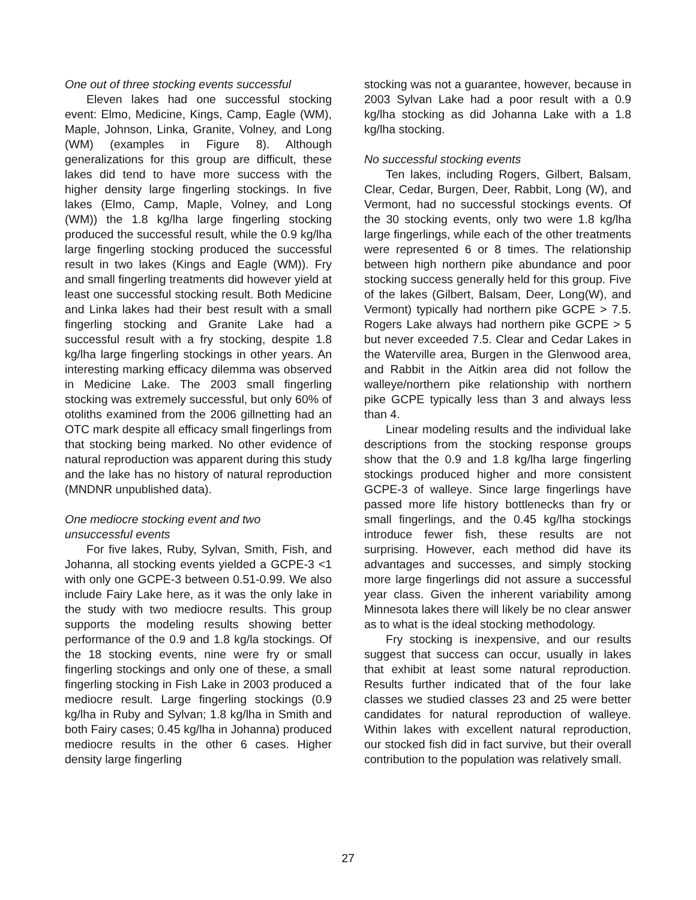One out of three stocking events successful
Eleven lakes had one successful stocking event: Elmo, Medicine, Kings, Camp, Eagle (WM), Maple, Johnson, Linka, Granite, Volney, and Long (WM) (examples in Figure 8). Although generalizations for this group are difficult, these lakes did tend to have more success with the higher density large fingerling stockings. In five lakes (Elmo, Camp, Maple, Volney, and Long (WM)) the 1.8 kg/lha large fingerling stocking produced the successful result, while the 0.9 kg/lha large fingerling stocking produced the successful result in two lakes (Kings and Eagle (WM)). Fry and small fingerling treatments did however yield at least one successful stocking result. Both Medicine and Linka lakes had their best result with a small fingerling stocking and Granite Lake had a successful result with a fry stocking, despite 1.8 kg/lha large fingerling stockings in other years. An interesting marking efficacy dilemma was observed in Medicine Lake. The 2003 small fingerling stocking was extremely successful, but only 60% of otoliths examined from the 2006 gillnetting had an OTC mark despite all efficacy small fingerlings from that stocking being marked. No other evidence of natural reproduction was apparent during this study and the lake has no history of natural reproduction (MNDNR unpublished data).
One mediocre stocking event and two
unsuccessful events
For five lakes, Ruby, Sylvan, Smith, Fish, and Johanna, all stocking events yielded a GCPE-3 <1 with only one GCPE-3 between 0.51-0.99. We also include Fairy Lake here, as it was the only lake in the study with two mediocre results. This group supports the modeling results showing better performance of the 0.9 and 1.8 kg/la stockings. Of the 18 stocking events, nine were fry or small fingerling stockings and only one of these, a small fingerling stocking in Fish Lake in 2003 produced a mediocre result. Large fingerling stockings (0.9 kg/lha in Ruby and Sylvan; 1.8 kg/lha in Smith and both Fairy cases; 0.45 kg/lha in Johanna) produced mediocre results in the other 6 cases. Higher density large fingerling
stocking was not a guarantee, however, because in 2003 Sylvan Lake had a poor result with a 0.9 kg/lha stocking as did Johanna Lake with a 1.8 kg/lha stocking.
No successful stocking events
Ten lakes, including Rogers, Gilbert, Balsam, Clear, Cedar, Burgen, Deer, Rabbit, Long (W), and Vermont, had no successful stockings events. Of the 30 stocking events, only two were 1.8 kg/lha large fingerlings, while each of the other treatments were represented 6 or 8 times. The relationship between high northern pike abundance and poor stocking success generally held for this group. Five of the lakes (Gilbert, Balsam, Deer, Long(W), and Vermont) typically had northern pike GCPE > 7.5. Rogers Lake always had northern pike GCPE > 5 but never exceeded 7.5. Clear and Cedar Lakes in the Waterville area, Burgen in the Glenwood area, and Rabbit in the Aitkin area did not follow the walleye/northern pike relationship with northern pike GCPE typically less than 3 and always less than 4.
Linear modeling results and the individual lake descriptions from the stocking response groups show that the 0.9 and 1.8 kg/lha large fingerling stockings produced higher and more consistent GCPE-3 of walleye. Since large fingerlings have passed more life history bottlenecks than fry or small fingerlings, and the 0.45 kg/lha stockings introduce fewer fish, these results are not surprising. However, each method did have its advantages and successes, and simply stocking more large fingerlings did not assure a successful year class. Given the inherent variability among Minnesota lakes there will likely be no clear answer as to what is the ideal stocking methodology.
Fry stocking is inexpensive, and our results suggest that success can occur, usually in lakes that exhibit at least some natural reproduction. Results further indicated that of the four lake classes we studied classes 23 and 25 were better candidates for natural reproduction of walleye. Within lakes with excellent natural reproduction, our stocked fish did in fact survive, but their overall contribution to the population was relatively small.
27